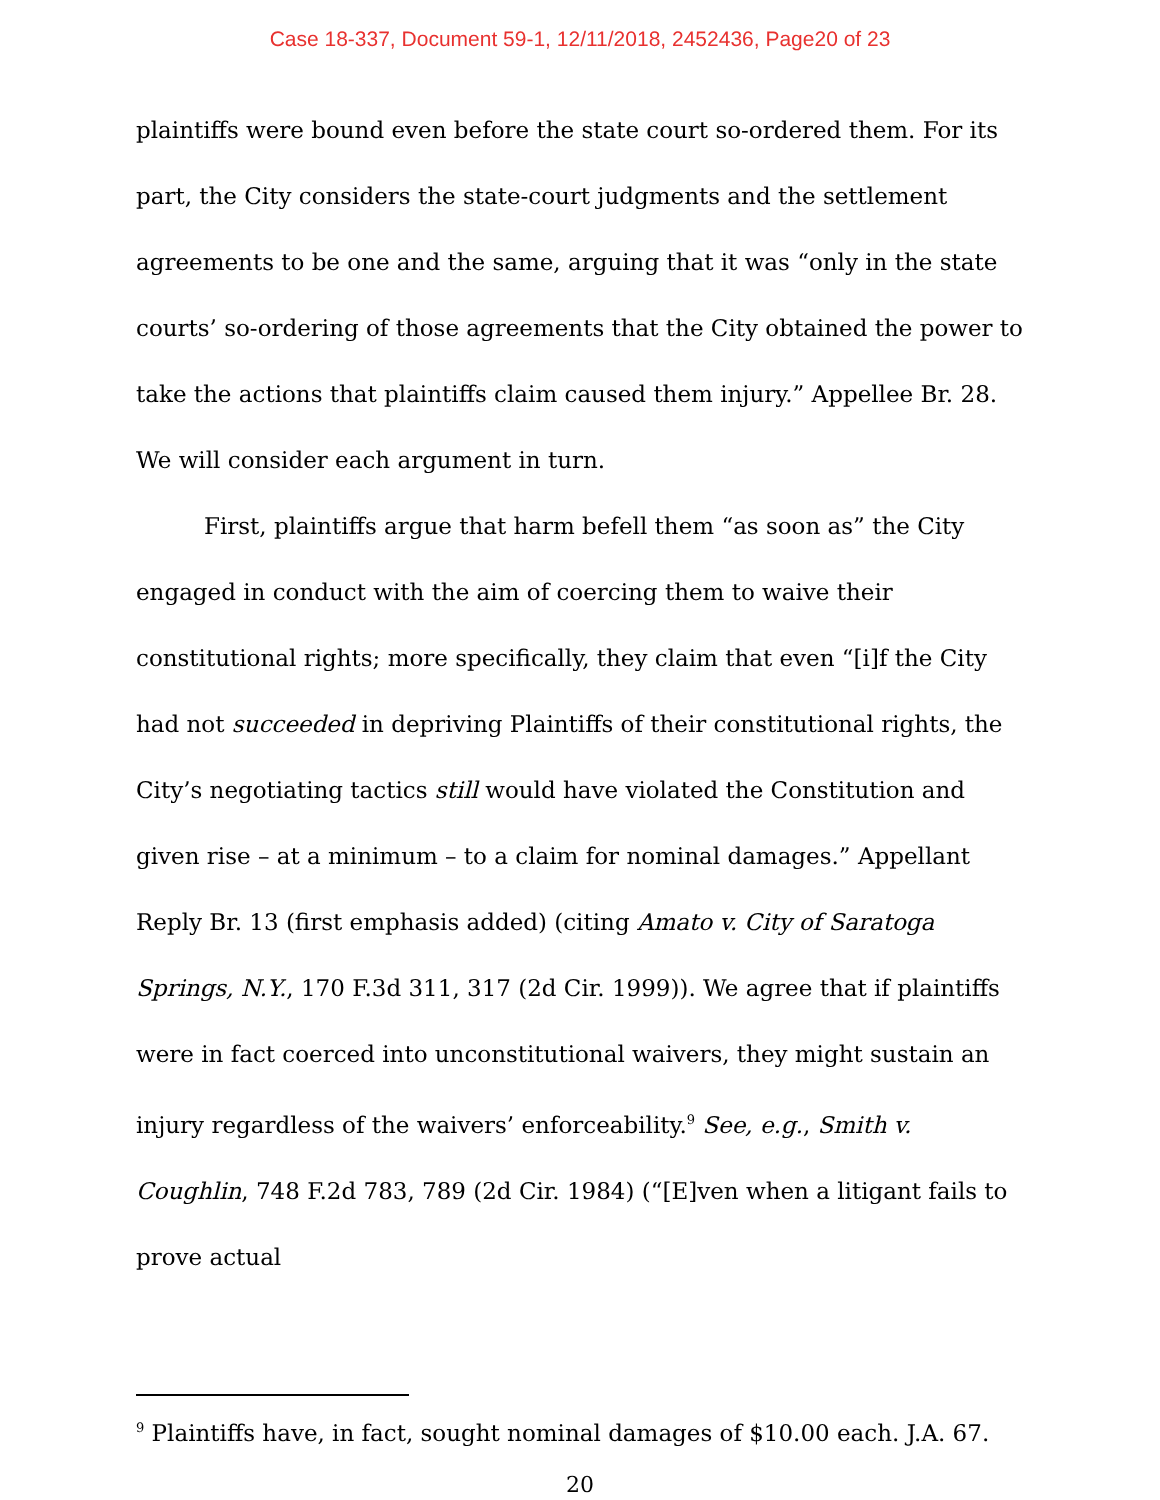Case 18-337, Document 59-1, 12/11/2018, 2452436, Page20 of 23
plaintiffs were bound even before the state court so-ordered them. For its part, the City considers the state-court judgments and the settlement agreements to be one and the same, arguing that it was “only in the state courts’ so-ordering of those agreements that the City obtained the power to take the actions that plaintiffs claim caused them injury.” Appellee Br. 28. We will consider each argument in turn.
First, plaintiffs argue that harm befell them “as soon as” the City engaged in conduct with the aim of coercing them to waive their constitutional rights; more specifically, they claim that even “[i]f the City had not succeeded in depriving Plaintiffs of their constitutional rights, the City’s negotiating tactics still would have violated the Constitution and given rise – at a minimum – to a claim for nominal damages.” Appellant Reply Br. 13 (first emphasis added) (citing Amato v. City of Saratoga Springs, N.Y., 170 F.3d 311, 317 (2d Cir. 1999)). We agree that if plaintiffs were in fact coerced into unconstitutional waivers, they might sustain an injury regardless of the waivers’ enforceability.<sup>9</sup> See, e.g., Smith v. Coughlin, 748 F.2d 783, 789 (2d Cir. 1984) (“[E]ven when a litigant fails to prove actual
<sup>9</sup> Plaintiffs have, in fact, sought nominal damages of $10.00 each. J.A. 67.
20